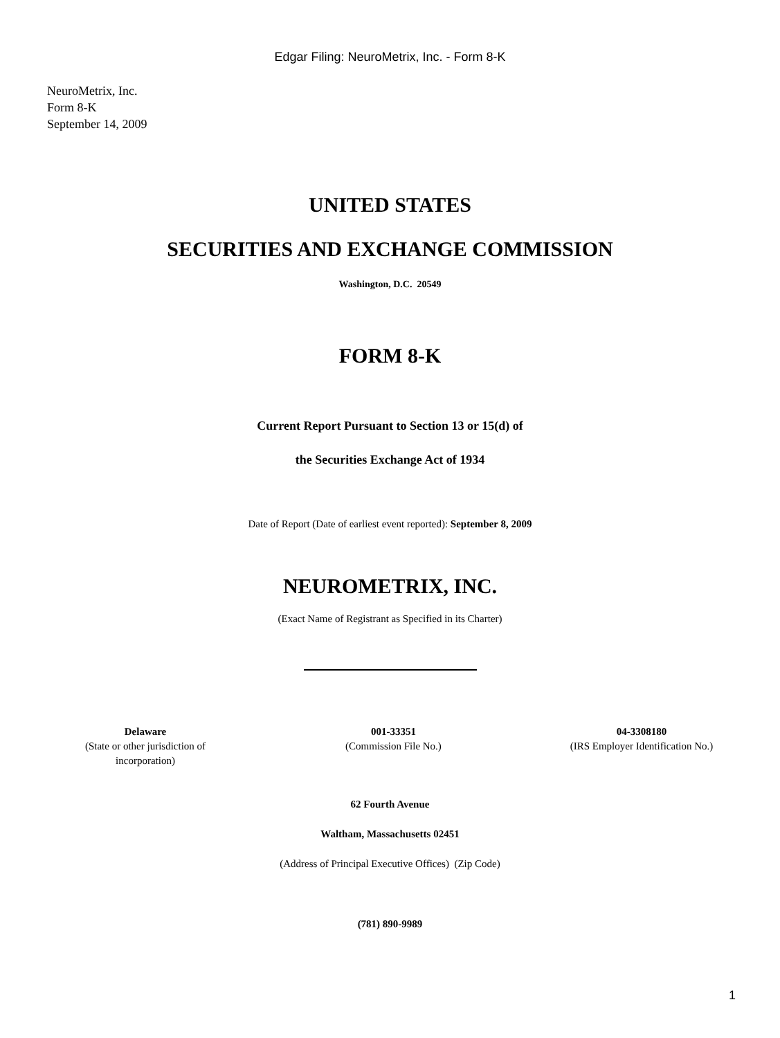Edgar Filing: NeuroMetrix, Inc. - Form 8-K
NeuroMetrix, Inc.
Form 8-K
September 14, 2009
UNITED STATES
SECURITIES AND EXCHANGE COMMISSION
Washington, D.C. 20549
FORM 8-K
Current Report Pursuant to Section 13 or 15(d) of
the Securities Exchange Act of 1934
Date of Report (Date of earliest event reported): September 8, 2009
NEUROMETRIX, INC.
(Exact Name of Registrant as Specified in its Charter)
Delaware
(State or other jurisdiction of incorporation)
001-33351
(Commission File No.)
04-3308180
(IRS Employer Identification No.)
62 Fourth Avenue
Waltham, Massachusetts 02451
(Address of Principal Executive Offices) (Zip Code)
(781) 890-9989
1